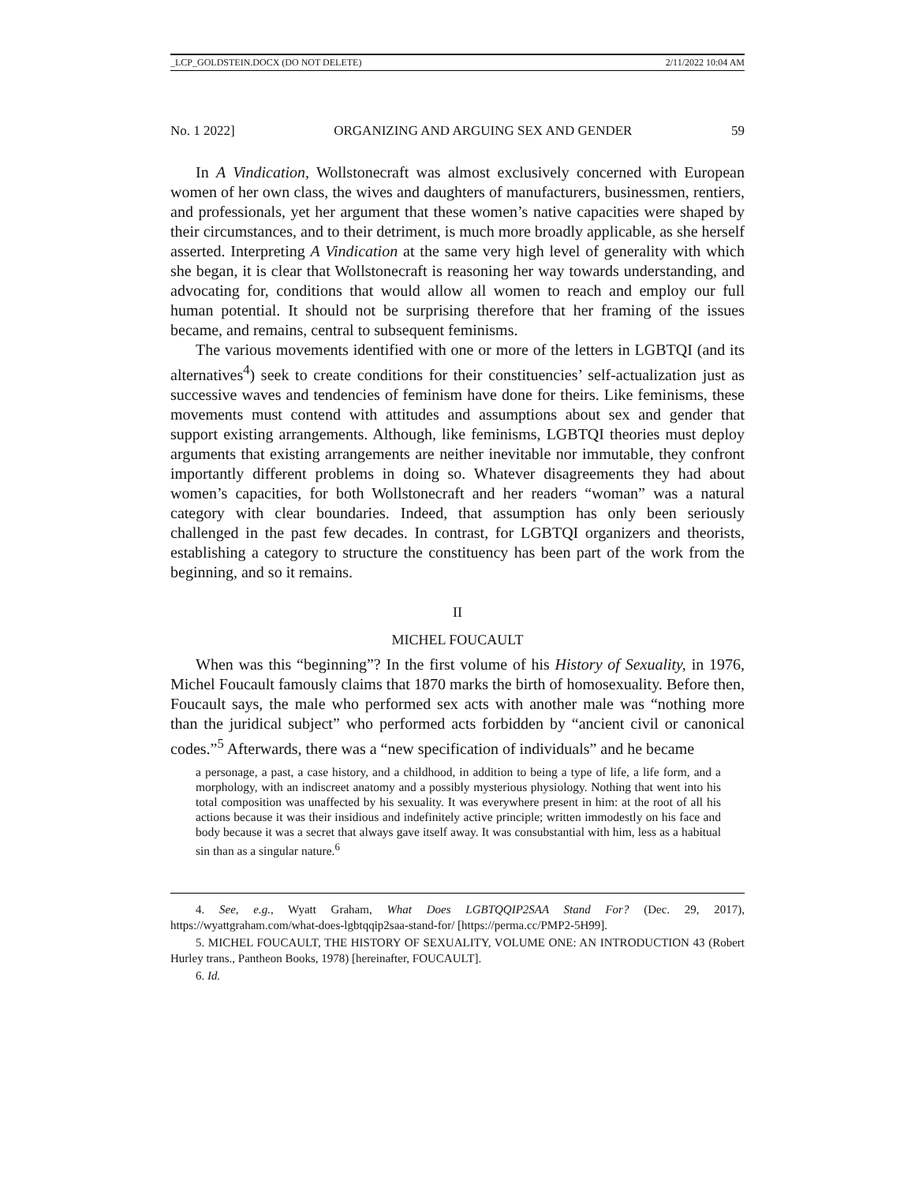_LCP_GOLDSTEIN.DOCX (DO NOT DELETE) 2/11/2022 10:04 AM
No. 1 2022] ORGANIZING AND ARGUING SEX AND GENDER 59
In A Vindication, Wollstonecraft was almost exclusively concerned with European women of her own class, the wives and daughters of manufacturers, businessmen, rentiers, and professionals, yet her argument that these women’s native capacities were shaped by their circumstances, and to their detriment, is much more broadly applicable, as she herself asserted. Interpreting A Vindication at the same very high level of generality with which she began, it is clear that Wollstonecraft is reasoning her way towards understanding, and advocating for, conditions that would allow all women to reach and employ our full human potential. It should not be surprising therefore that her framing of the issues became, and remains, central to subsequent feminisms.
The various movements identified with one or more of the letters in LGBTQI (and its alternatives<sup>4</sup>) seek to create conditions for their constituencies’ self-actualization just as successive waves and tendencies of feminism have done for theirs. Like feminisms, these movements must contend with attitudes and assumptions about sex and gender that support existing arrangements. Although, like feminisms, LGBTQI theories must deploy arguments that existing arrangements are neither inevitable nor immutable, they confront importantly different problems in doing so. Whatever disagreements they had about women’s capacities, for both Wollstonecraft and her readers “woman” was a natural category with clear boundaries. Indeed, that assumption has only been seriously challenged in the past few decades. In contrast, for LGBTQI organizers and theorists, establishing a category to structure the constituency has been part of the work from the beginning, and so it remains.
II
MICHEL FOUCAULT
When was this “beginning”? In the first volume of his History of Sexuality, in 1976, Michel Foucault famously claims that 1870 marks the birth of homosexuality. Before then, Foucault says, the male who performed sex acts with another male was “nothing more than the juridical subject” who performed acts forbidden by “ancient civil or canonical codes.”<sup>5</sup> Afterwards, there was a “new specification of individuals” and he became
a personage, a past, a case history, and a childhood, in addition to being a type of life, a life form, and a morphology, with an indiscreet anatomy and a possibly mysterious physiology. Nothing that went into his total composition was unaffected by his sexuality. It was everywhere present in him: at the root of all his actions because it was their insidious and indefinitely active principle; written immodestly on his face and body because it was a secret that always gave itself away. It was consubstantial with him, less as a habitual sin than as a singular nature.<sup>6</sup>
4. See, e.g., Wyatt Graham, What Does LGBTQQIP2SAA Stand For? (Dec. 29, 2017), https://wyattgraham.com/what-does-lgbtqqip2saa-stand-for/ [https://perma.cc/PMP2-5H99].
5. MICHEL FOUCAULT, THE HISTORY OF SEXUALITY, VOLUME ONE: AN INTRODUCTION 43 (Robert Hurley trans., Pantheon Books, 1978) [hereinafter, FOUCAULT].
6. Id.